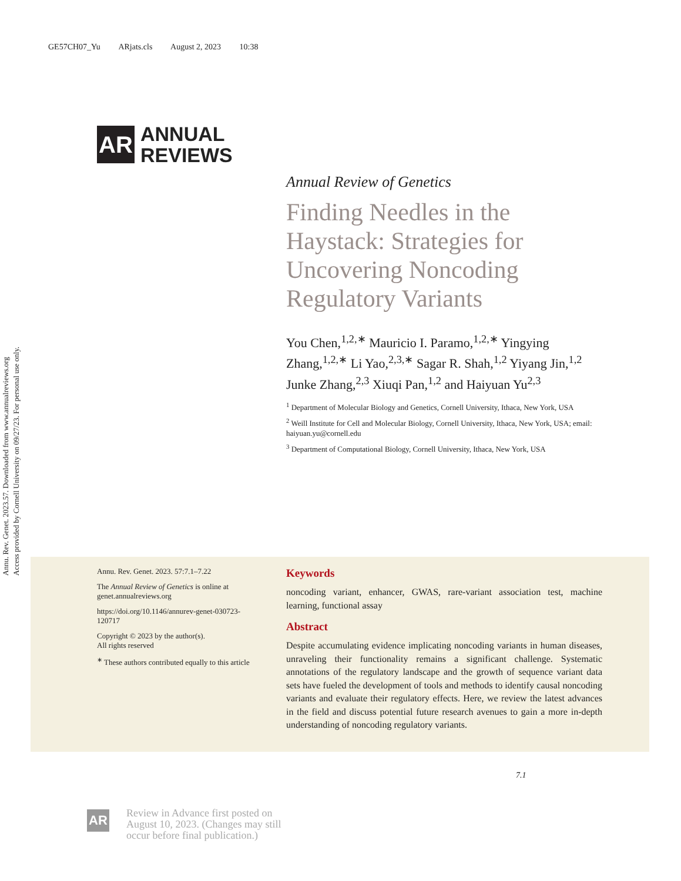GE57CH07_Yu ARjats.cls August 2, 2023 10:38
Annu. Rev. Genet. 2023.57. Downloaded from www.annualreviews.org Access provided by Cornell University on 09/27/23. For personal use only.
AR
ANNUAL
REVIEWS
Annual Review of Genetics
Finding Needles in the Haystack: Strategies for Uncovering Noncoding Regulatory Variants
You Chen,<sup>1,2,∗</sup> Mauricio I. Paramo,<sup>1,2,∗</sup> Yingying Zhang,<sup>1,2,∗</sup> Li Yao,<sup>2,3,∗</sup> Sagar R. Shah,<sup>1,2</sup> Yiyang Jin,<sup>1,2</sup> Junke Zhang,<sup>2,3</sup> Xiuqi Pan,<sup>1,2</sup> and Haiyuan Yu<sup>2,3</sup>
<sup>1</sup> Department of Molecular Biology and Genetics, Cornell University, Ithaca, New York, USA
<sup>2</sup> Weill Institute for Cell and Molecular Biology, Cornell University, Ithaca, New York, USA; email: haiyuan.yu@cornell.edu
<sup>3</sup> Department of Computational Biology, Cornell University, Ithaca, New York, USA
Annu. Rev. Genet. 2023. 57:7.1–7.22
The Annual Review of Genetics is online at genet.annualreviews.org
https://doi.org/10.1146/annurev-genet-030723-120717
Copyright © 2023 by the author(s).
All rights reserved
<sup>∗</sup> These authors contributed equally to this article
Keywords
noncoding variant, enhancer, GWAS, rare-variant association test, machine learning, functional assay
Abstract
Despite accumulating evidence implicating noncoding variants in human diseases, unraveling their functionality remains a significant challenge. Systematic annotations of the regulatory landscape and the growth of sequence variant data sets have fueled the development of tools and methods to identify causal noncoding variants and evaluate their regulatory effects. Here, we review the latest advances in the field and discuss potential future research avenues to gain a more in-depth understanding of noncoding regulatory variants.
7.1
AR
Review in Advance first posted on August 10, 2023. (Changes may still occur before final publication.)